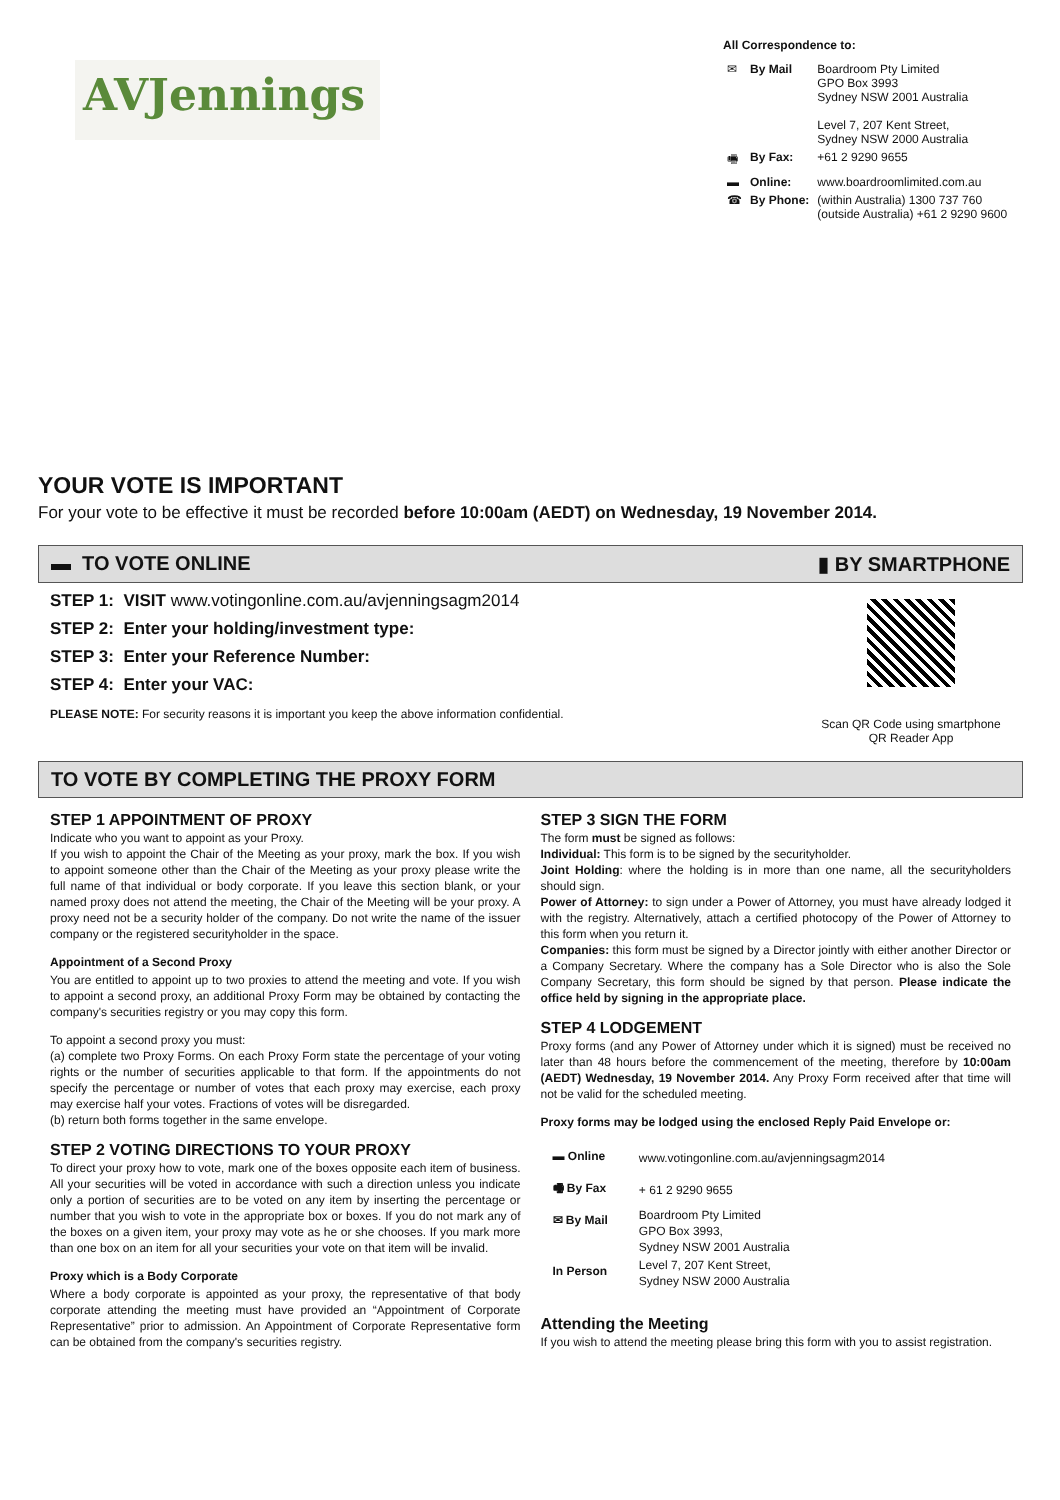AVJennings
All Correspondence to:
| ✉ | By Mail | Boardroom Pty Limited GPO Box 3993 Sydney NSW 2001 Australia Level 7, 207 Kent Street, Sydney NSW 2000 Australia |
| 🖷 | By Fax: | +61 2 9290 9655 |
| ▬ | Online: | www.boardroomlimited.com.au |
| ☎ | By Phone: | (within Australia) 1300 737 760 (outside Australia) +61 2 9290 9600 |
YOUR VOTE IS IMPORTANT
For your vote to be effective it must be recorded before 10:00am (AEDT) on Wednesday, 19 November 2014.
▬ TO VOTE ONLINE ▮ BY SMARTPHONE
STEP 1: VISIT www.votingonline.com.au/avjenningsagm2014
STEP 2: Enter your holding/investment type:
STEP 3: Enter your Reference Number:
STEP 4: Enter your VAC:
PLEASE NOTE: For security reasons it is important you keep the above information confidential.
Scan QR Code using smartphone
QR Reader App
TO VOTE BY COMPLETING THE PROXY FORM
STEP 1 APPOINTMENT OF PROXY
Indicate who you want to appoint as your Proxy.
If you wish to appoint the Chair of the Meeting as your proxy, mark the box. If you wish to appoint someone other than the Chair of the Meeting as your proxy please write the full name of that individual or body corporate. If you leave this section blank, or your named proxy does not attend the meeting, the Chair of the Meeting will be your proxy. A proxy need not be a security holder of the company. Do not write the name of the issuer company or the registered securityholder in the space.
Appointment of a Second Proxy
You are entitled to appoint up to two proxies to attend the meeting and vote. If you wish to appoint a second proxy, an additional Proxy Form may be obtained by contacting the company's securities registry or you may copy this form.
To appoint a second proxy you must:
(a) complete two Proxy Forms. On each Proxy Form state the percentage of your voting rights or the number of securities applicable to that form. If the appointments do not specify the percentage or number of votes that each proxy may exercise, each proxy may exercise half your votes. Fractions of votes will be disregarded.
(b) return both forms together in the same envelope.
STEP 2 VOTING DIRECTIONS TO YOUR PROXY
To direct your proxy how to vote, mark one of the boxes opposite each item of business. All your securities will be voted in accordance with such a direction unless you indicate only a portion of securities are to be voted on any item by inserting the percentage or number that you wish to vote in the appropriate box or boxes. If you do not mark any of the boxes on a given item, your proxy may vote as he or she chooses. If you mark more than one box on an item for all your securities your vote on that item will be invalid.
Proxy which is a Body Corporate
Where a body corporate is appointed as your proxy, the representative of that body corporate attending the meeting must have provided an “Appointment of Corporate Representative” prior to admission. An Appointment of Corporate Representative form can be obtained from the company's securities registry.
STEP 3 SIGN THE FORM
The form must be signed as follows:
Individual: This form is to be signed by the securityholder.
Joint Holding: where the holding is in more than one name, all the securityholders should sign.
Power of Attorney: to sign under a Power of Attorney, you must have already lodged it with the registry. Alternatively, attach a certified photocopy of the Power of Attorney to this form when you return it.
Companies: this form must be signed by a Director jointly with either another Director or a Company Secretary. Where the company has a Sole Director who is also the Sole Company Secretary, this form should be signed by that person. Please indicate the office held by signing in the appropriate place.
STEP 4 LODGEMENT
Proxy forms (and any Power of Attorney under which it is signed) must be received no later than 48 hours before the commencement of the meeting, therefore by 10:00am (AEDT) Wednesday, 19 November 2014. Any Proxy Form received after that time will not be valid for the scheduled meeting.
Proxy forms may be lodged using the enclosed Reply Paid Envelope or:
| ▬ Online | www.votingonline.com.au/avjenningsagm2014 |
| 🖷 By Fax | + 61 2 9290 9655 |
| ✉ By Mail | Boardroom Pty Limited GPO Box 3993, Sydney NSW 2001 Australia |
| In Person | Level 7, 207 Kent Street, Sydney NSW 2000 Australia |
Attending the Meeting
If you wish to attend the meeting please bring this form with you to assist registration.